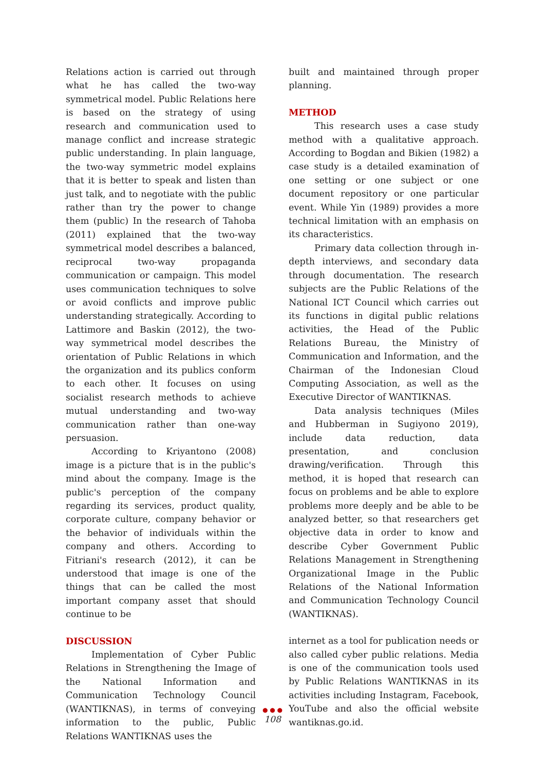Relations action is carried out through what he has called the two-way symmetrical model. Public Relations here is based on the strategy of using research and communication used to manage conflict and increase strategic public understanding. In plain language, the two-way symmetric model explains that it is better to speak and listen than just talk, and to negotiate with the public rather than try the power to change them (public) In the research of Tahoba (2011) explained that the two-way symmetrical model describes a balanced, reciprocal two-way propaganda communication or campaign. This model uses communication techniques to solve or avoid conflicts and improve public understanding strategically. According to Lattimore and Baskin (2012), the two-way symmetrical model describes the orientation of Public Relations in which the organization and its publics conform to each other. It focuses on using socialist research methods to achieve mutual understanding and two-way communication rather than one-way persuasion.
According to Kriyantono (2008) image is a picture that is in the public's mind about the company. Image is the public's perception of the company regarding its services, product quality, corporate culture, company behavior or the behavior of individuals within the company and others. According to Fitriani's research (2012), it can be understood that image is one of the things that can be called the most important company asset that should continue to be
DISCUSSION
Implementation of Cyber Public Relations in Strengthening the Image of the National Information and Communication Technology Council (WANTIKNAS), in terms of conveying information to the public, Public Relations WANTIKNAS uses the
built and maintained through proper planning.
METHOD
This research uses a case study method with a qualitative approach. According to Bogdan and Bikien (1982) a case study is a detailed examination of one setting or one subject or one document repository or one particular event. While Yin (1989) provides a more technical limitation with an emphasis on its characteristics.
Primary data collection through in-depth interviews, and secondary data through documentation. The research subjects are the Public Relations of the National ICT Council which carries out its functions in digital public relations activities, the Head of the Public Relations Bureau, the Ministry of Communication and Information, and the Chairman of the Indonesian Cloud Computing Association, as well as the Executive Director of WANTIKNAS.
Data analysis techniques (Miles and Hubberman in Sugiyono 2019), include data reduction, data presentation, and conclusion drawing/verification. Through this method, it is hoped that research can focus on problems and be able to explore problems more deeply and be able to be analyzed better, so that researchers get objective data in order to know and describe Cyber Government Public Relations Management in Strengthening Organizational Image in the Public Relations of the National Information and Communication Technology Council (WANTIKNAS).
internet as a tool for publication needs or also called cyber public relations. Media is one of the communication tools used by Public Relations WANTIKNAS in its activities including Instagram, Facebook, YouTube and also the official website wantiknas.go.id.
● ● ●
108